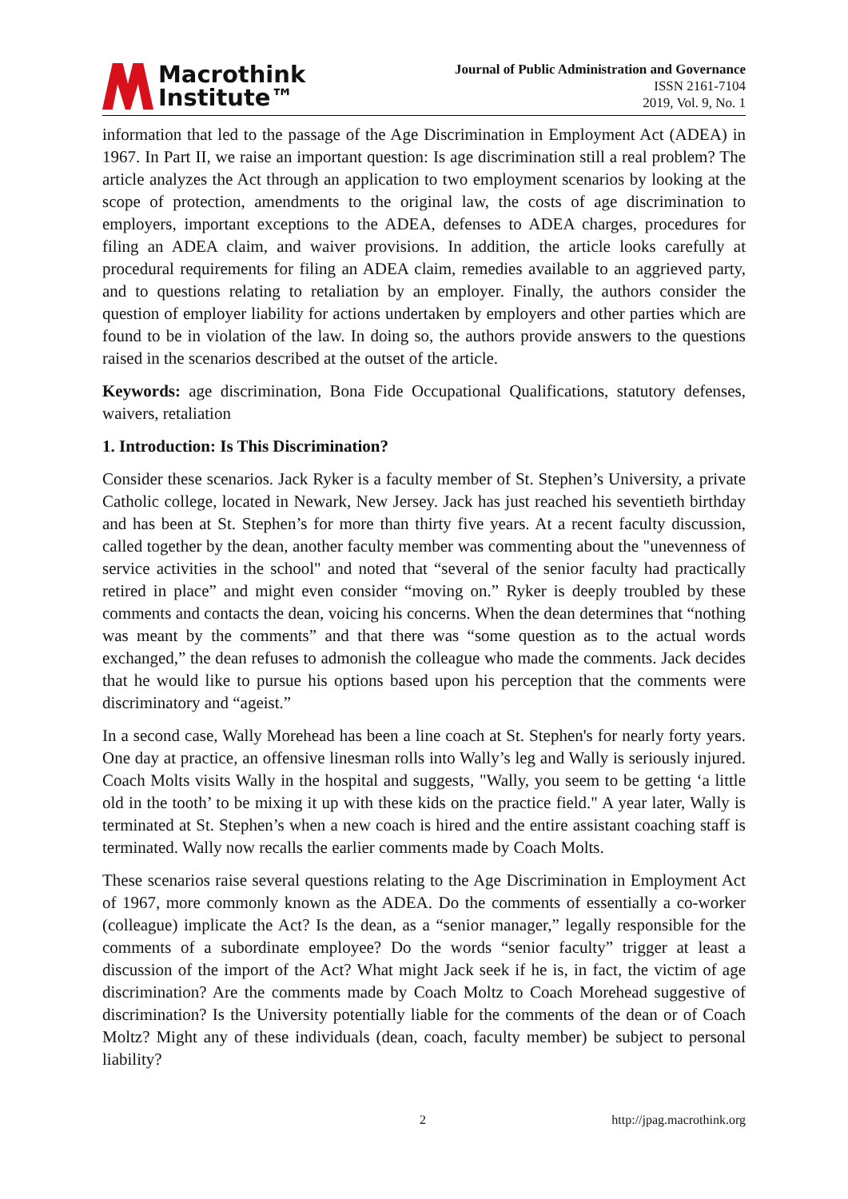Macrothink
Institute™
Journal of Public Administration and Governance
ISSN 2161-7104
2019, Vol. 9, No. 1
information that led to the passage of the Age Discrimination in Employment Act (ADEA) in 1967. In Part II, we raise an important question: Is age discrimination still a real problem? The article analyzes the Act through an application to two employment scenarios by looking at the scope of protection, amendments to the original law, the costs of age discrimination to employers, important exceptions to the ADEA, defenses to ADEA charges, procedures for filing an ADEA claim, and waiver provisions. In addition, the article looks carefully at procedural requirements for filing an ADEA claim, remedies available to an aggrieved party, and to questions relating to retaliation by an employer. Finally, the authors consider the question of employer liability for actions undertaken by employers and other parties which are found to be in violation of the law. In doing so, the authors provide answers to the questions raised in the scenarios described at the outset of the article.
Keywords: age discrimination, Bona Fide Occupational Qualifications, statutory defenses, waivers, retaliation
1. Introduction: Is This Discrimination?
Consider these scenarios. Jack Ryker is a faculty member of St. Stephen’s University, a private Catholic college, located in Newark, New Jersey. Jack has just reached his seventieth birthday and has been at St. Stephen’s for more than thirty five years. At a recent faculty discussion, called together by the dean, another faculty member was commenting about the "unevenness of service activities in the school" and noted that “several of the senior faculty had practically retired in place” and might even consider “moving on.” Ryker is deeply troubled by these comments and contacts the dean, voicing his concerns. When the dean determines that “nothing was meant by the comments” and that there was “some question as to the actual words exchanged,” the dean refuses to admonish the colleague who made the comments. Jack decides that he would like to pursue his options based upon his perception that the comments were discriminatory and “ageist.”
In a second case, Wally Morehead has been a line coach at St. Stephen's for nearly forty years. One day at practice, an offensive linesman rolls into Wally’s leg and Wally is seriously injured. Coach Molts visits Wally in the hospital and suggests, "Wally, you seem to be getting ‘a little old in the tooth’ to be mixing it up with these kids on the practice field." A year later, Wally is terminated at St. Stephen’s when a new coach is hired and the entire assistant coaching staff is terminated. Wally now recalls the earlier comments made by Coach Molts.
These scenarios raise several questions relating to the Age Discrimination in Employment Act of 1967, more commonly known as the ADEA. Do the comments of essentially a co-worker (colleague) implicate the Act? Is the dean, as a “senior manager,” legally responsible for the comments of a subordinate employee? Do the words “senior faculty” trigger at least a discussion of the import of the Act? What might Jack seek if he is, in fact, the victim of age discrimination? Are the comments made by Coach Moltz to Coach Morehead suggestive of discrimination? Is the University potentially liable for the comments of the dean or of Coach Moltz? Might any of these individuals (dean, coach, faculty member) be subject to personal liability?
2 http://jpag.macrothink.org